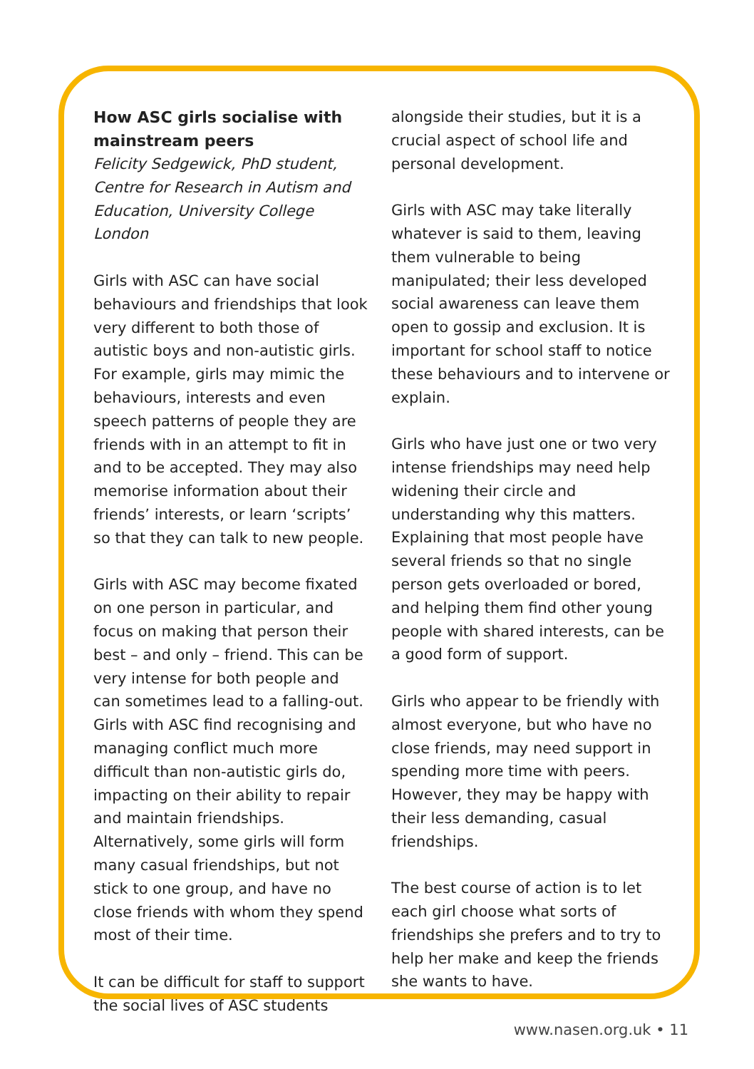How ASC girls socialise with mainstream peers
Felicity Sedgewick, PhD student, Centre for Research in Autism and Education, University College London
Girls with ASC can have social behaviours and friendships that look very different to both those of autistic boys and non-autistic girls. For example, girls may mimic the behaviours, interests and even speech patterns of people they are friends with in an attempt to fit in and to be accepted. They may also memorise information about their friends’ interests, or learn ‘scripts’ so that they can talk to new people.
Girls with ASC may become fixated on one person in particular, and focus on making that person their best – and only – friend. This can be very intense for both people and can sometimes lead to a falling-out. Girls with ASC find recognising and managing conflict much more difficult than non-autistic girls do, impacting on their ability to repair and maintain friendships. Alternatively, some girls will form many casual friendships, but not stick to one group, and have no close friends with whom they spend most of their time.
It can be difficult for staff to support the social lives of ASC students
alongside their studies, but it is a crucial aspect of school life and personal development.
Girls with ASC may take literally whatever is said to them, leaving them vulnerable to being manipulated; their less developed social awareness can leave them open to gossip and exclusion. It is important for school staff to notice these behaviours and to intervene or explain.
Girls who have just one or two very intense friendships may need help widening their circle and understanding why this matters. Explaining that most people have several friends so that no single person gets overloaded or bored, and helping them find other young people with shared interests, can be a good form of support.
Girls who appear to be friendly with almost everyone, but who have no close friends, may need support in spending more time with peers. However, they may be happy with their less demanding, casual friendships.
The best course of action is to let each girl choose what sorts of friendships she prefers and to try to help her make and keep the friends she wants to have.
www.nasen.org.uk • 11